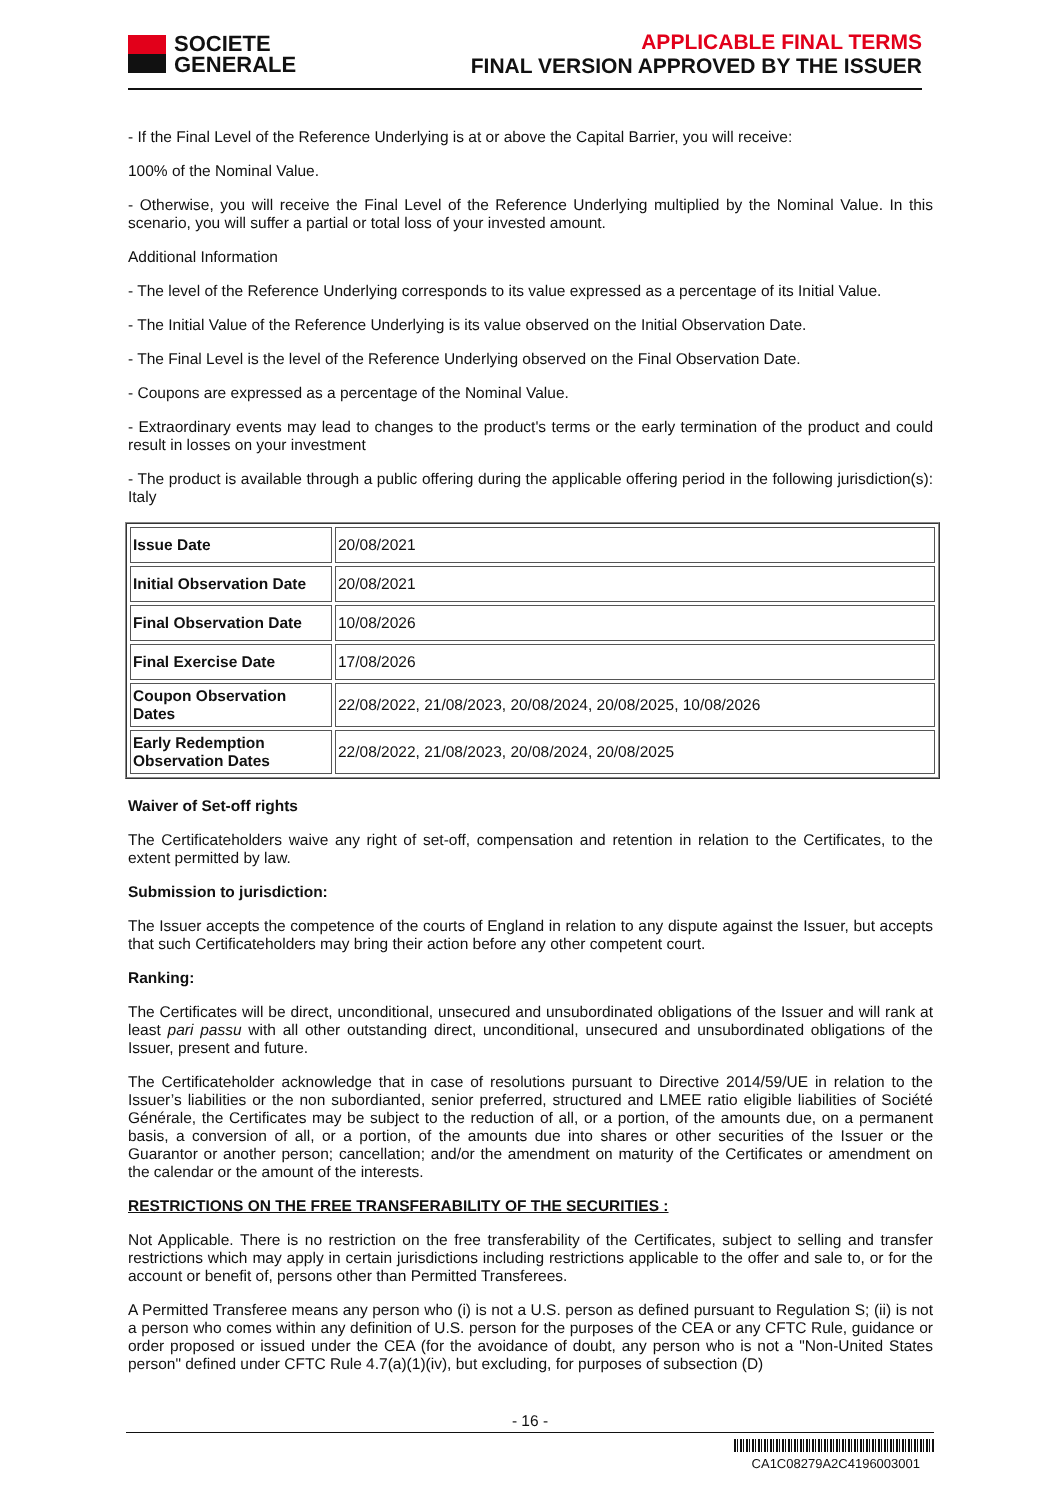SOCIETE
GENERALE
APPLICABLE FINAL TERMS
FINAL VERSION APPROVED BY THE ISSUER
- If the Final Level of the Reference Underlying is at or above the Capital Barrier, you will receive:
100% of the Nominal Value.
- Otherwise, you will receive the Final Level of the Reference Underlying multiplied by the Nominal Value. In this scenario, you will suffer a partial or total loss of your invested amount.
Additional Information
- The level of the Reference Underlying corresponds to its value expressed as a percentage of its Initial Value.
- The Initial Value of the Reference Underlying is its value observed on the Initial Observation Date.
- The Final Level is the level of the Reference Underlying observed on the Final Observation Date.
- Coupons are expressed as a percentage of the Nominal Value.
- Extraordinary events may lead to changes to the product's terms or the early termination of the product and could result in losses on your investment
- The product is available through a public offering during the applicable offering period in the following jurisdiction(s): Italy
| Issue Date | 20/08/2021 |
| Initial Observation Date | 20/08/2021 |
| Final Observation Date | 10/08/2026 |
| Final Exercise Date | 17/08/2026 |
| Coupon Observation Dates | 22/08/2022, 21/08/2023, 20/08/2024, 20/08/2025, 10/08/2026 |
| Early Redemption Observation Dates | 22/08/2022, 21/08/2023, 20/08/2024, 20/08/2025 |
Waiver of Set-off rights
The Certificateholders waive any right of set-off, compensation and retention in relation to the Certificates, to the extent permitted by law.
Submission to jurisdiction:
The Issuer accepts the competence of the courts of England in relation to any dispute against the Issuer, but accepts that such Certificateholders may bring their action before any other competent court.
Ranking:
The Certificates will be direct, unconditional, unsecured and unsubordinated obligations of the Issuer and will rank at least pari passu with all other outstanding direct, unconditional, unsecured and unsubordinated obligations of the Issuer, present and future.
The Certificateholder acknowledge that in case of resolutions pursuant to Directive 2014/59/UE in relation to the Issuer’s liabilities or the non subordianted, senior preferred, structured and LMEE ratio eligible liabilities of Société Générale, the Certificates may be subject to the reduction of all, or a portion, of the amounts due, on a permanent basis, a conversion of all, or a portion, of the amounts due into shares or other securities of the Issuer or the Guarantor or another person; cancellation; and/or the amendment on maturity of the Certificates or amendment on the calendar or the amount of the interests.
RESTRICTIONS ON THE FREE TRANSFERABILITY OF THE SECURITIES :
Not Applicable. There is no restriction on the free transferability of the Certificates, subject to selling and transfer restrictions which may apply in certain jurisdictions including restrictions applicable to the offer and sale to, or for the account or benefit of, persons other than Permitted Transferees.
A Permitted Transferee means any person who (i) is not a U.S. person as defined pursuant to Regulation S; (ii) is not a person who comes within any definition of U.S. person for the purposes of the CEA or any CFTC Rule, guidance or order proposed or issued under the CEA (for the avoidance of doubt, any person who is not a "Non-United States person" defined under CFTC Rule 4.7(a)(1)(iv), but excluding, for purposes of subsection (D)
- 16 -
CA1C08279A2C4196003001